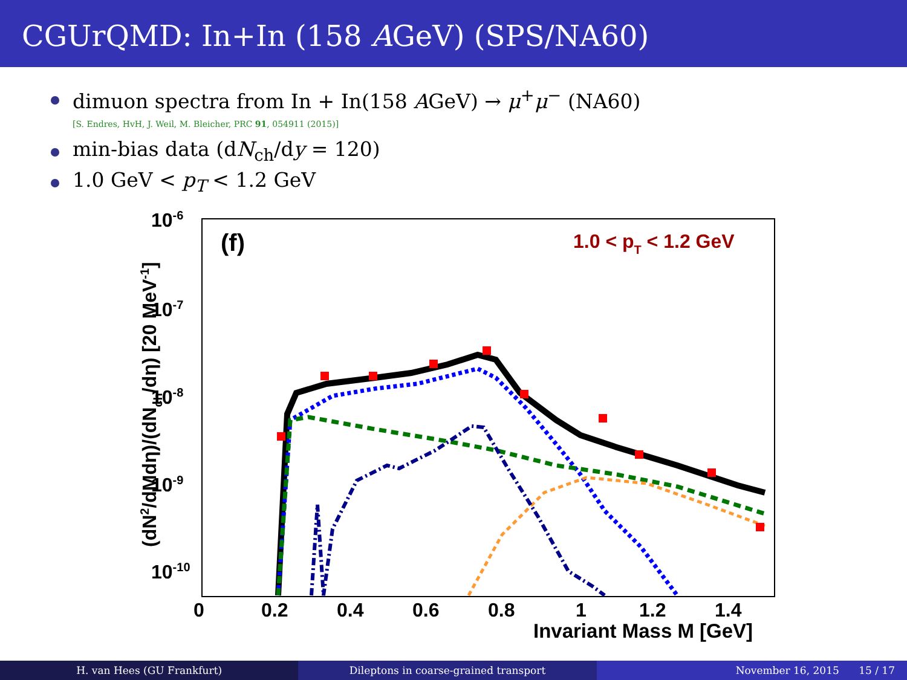CGUrQMD: In+In (158 AGeV) (SPS/NA60)
dimuon spectra from In + In(158 AGeV) → μ<sup>+</sup>μ<sup>−</sup> (NA60)
[S. Endres, HvH, J. Weil, M. Bleicher, PRC 91, 054911 (2015)]
min-bias data (dN<sub>ch</sub>/dy = 120)
1.0 GeV < p<sub>T</sub> < 1.2 GeV
10-6
10-7
10-8
10-9
10-10
0
0.2
0.4
0.6
0.8
1
1.2
1.4
Invariant Mass M [GeV]
(f)
1.0 < pT < 1.2 GeV
(dN2/dMdη)/(dNch/dη) [20 MeV-1]
H. van Hees (GU Frankfurt) Dileptons in coarse-grained transport
November 16, 2015 15 / 17